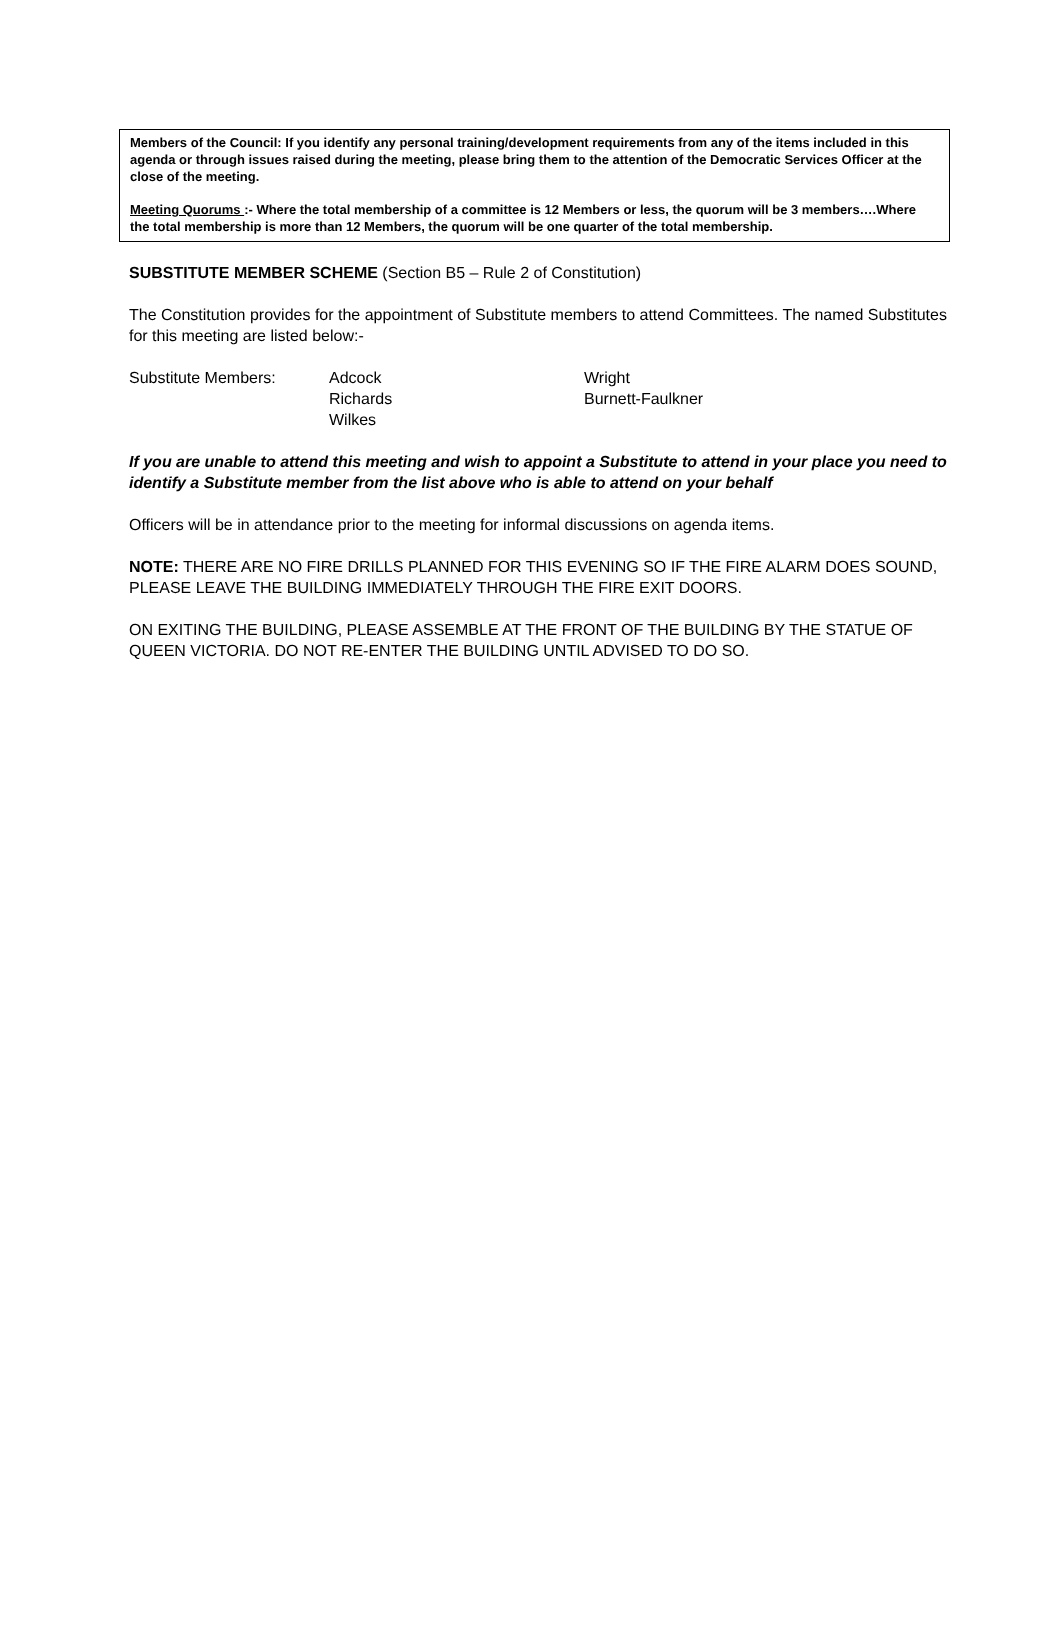Members of the Council: If you identify any personal training/development requirements from any of the items included in this agenda or through issues raised during the meeting, please bring them to the attention of the Democratic Services Officer at the close of the meeting.
Meeting Quorums :- Where the total membership of a committee is 12 Members or less, the quorum will be 3 members….Where the total membership is more than 12 Members, the quorum will be one quarter of the total membership.
SUBSTITUTE MEMBER SCHEME (Section B5 – Rule 2 of Constitution)
The Constitution provides for the appointment of Substitute members to attend Committees. The named Substitutes for this meeting are listed below:-
| Substitute Members: | Adcock | Wright |
| | Richards | Burnett-Faulkner |
| | Wilkes | |
If you are unable to attend this meeting and wish to appoint a Substitute to attend in your place you need to identify a Substitute member from the list above who is able to attend on your behalf
Officers will be in attendance prior to the meeting for informal discussions on agenda items.
NOTE: THERE ARE NO FIRE DRILLS PLANNED FOR THIS EVENING SO IF THE FIRE ALARM DOES SOUND, PLEASE LEAVE THE BUILDING IMMEDIATELY THROUGH THE FIRE EXIT DOORS.
ON EXITING THE BUILDING, PLEASE ASSEMBLE AT THE FRONT OF THE BUILDING BY THE STATUE OF QUEEN VICTORIA. DO NOT RE-ENTER THE BUILDING UNTIL ADVISED TO DO SO.